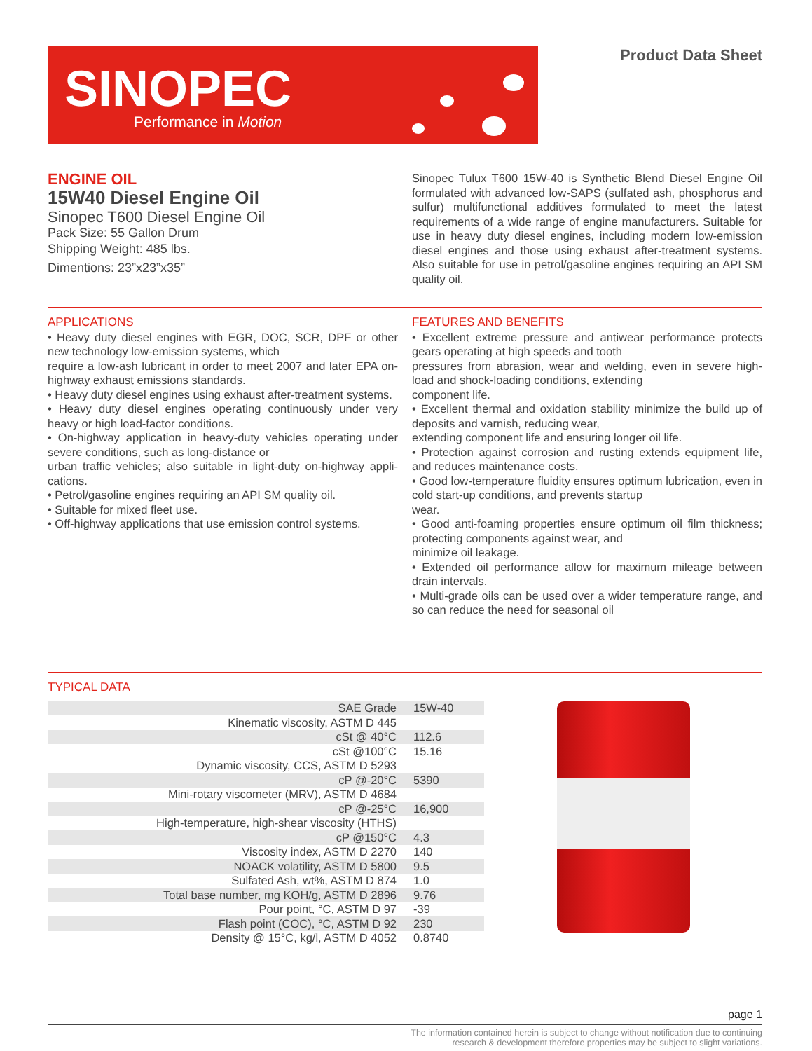SINOPEC
Performance in Motion
Product Data Sheet
ENGINE OIL
15W40 Diesel Engine Oil
Sinopec T600 Diesel Engine Oil
Pack Size: 55 Gallon Drum
Shipping Weight: 485 lbs.
Dimentions: 23”x23”x35”
Sinopec Tulux T600 15W-40 is Synthetic Blend Diesel Engine Oil formulated with advanced low-SAPS (sulfated ash, phosphorus and sulfur) multifunctional additives formulated to meet the latest requirements of a wide range of engine manufacturers. Suitable for use in heavy duty diesel engines, including modern low-emission diesel engines and those using exhaust after-treatment systems. Also suitable for use in petrol/gasoline engines requiring an API SM quality oil.
APPLICATIONS
• Heavy duty diesel engines with EGR, DOC, SCR, DPF or other new technology low-emission systems, which
require a low-ash lubricant in order to meet 2007 and later EPA on-highway exhaust emissions standards.
• Heavy duty diesel engines using exhaust after-treatment systems.
• Heavy duty diesel engines operating continuously under very heavy or high load-factor conditions.
• On-highway application in heavy-duty vehicles operating under severe conditions, such as long-distance or
urban traffic vehicles; also suitable in light-duty on-highway appli-cations.
• Petrol/gasoline engines requiring an API SM quality oil.
• Suitable for mixed fleet use.
• Off-highway applications that use emission control systems.
FEATURES AND BENEFITS
• Excellent extreme pressure and antiwear performance protects gears operating at high speeds and tooth
pressures from abrasion, wear and welding, even in severe high-load and shock-loading conditions, extending
component life.
• Excellent thermal and oxidation stability minimize the build up of deposits and varnish, reducing wear,
extending component life and ensuring longer oil life.
• Protection against corrosion and rusting extends equipment life, and reduces maintenance costs.
• Good low-temperature fluidity ensures optimum lubrication, even in cold start-up conditions, and prevents startup
wear.
• Good anti-foaming properties ensure optimum oil film thickness; protecting components against wear, and
minimize oil leakage.
• Extended oil performance allow for maximum mileage between drain intervals.
• Multi-grade oils can be used over a wider temperature range, and so can reduce the need for seasonal oil
TYPICAL DATA
| SAE Grade | 15W-40 |
| Kinematic viscosity, ASTM D 445 | |
| cSt @ 40°C | 112.6 |
| cSt @100°C | 15.16 |
| Dynamic viscosity, CCS, ASTM D 5293 | |
| cP @-20°C | 5390 |
| Mini-rotary viscometer (MRV), ASTM D 4684 | |
| cP @-25°C | 16,900 |
| High-temperature, high-shear viscosity (HTHS) | |
| cP @150°C | 4.3 |
| Viscosity index, ASTM D 2270 | 140 |
| NOACK volatility, ASTM D 5800 | 9.5 |
| Sulfated Ash, wt%, ASTM D 874 | 1.0 |
| Total base number, mg KOH/g, ASTM D 2896 | 9.76 |
| Pour point, °C, ASTM D 97 | -39 |
| Flash point (COC), °C, ASTM D 92 | 230 |
| Density @ 15°C, kg/l, ASTM D 4052 | 0.8740 |
page 1
The information contained herein is subject to change without notification due to continuing
research & development therefore properties may be subject to slight variations.